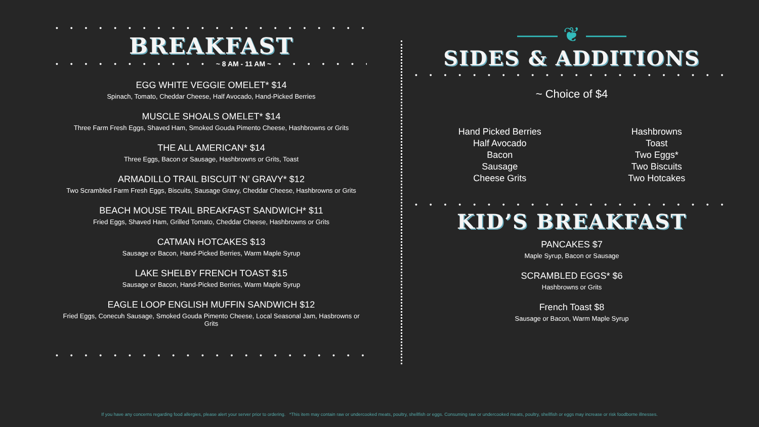• • • • • • • • • • • • • • • • • • • • • • • • • • •
BREAKFAST
• • • • • • • • • • • ~ 8 AM - 11 AM ~ • • • • • • • • • • •
EGG WHITE VEGGIE OMELET* $14
Spinach, Tomato, Cheddar Cheese, Half Avocado, Hand-Picked Berries
MUSCLE SHOALS OMELET* $14
Three Farm Fresh Eggs, Shaved Ham, Smoked Gouda Pimento Cheese, Hashbrowns or Grits
THE ALL AMERICAN* $14
Three Eggs, Bacon or Sausage, Hashbrowns or Grits, Toast
ARMADILLO TRAIL BISCUIT ‘N’ GRAVY* $12
Two Scrambled Farm Fresh Eggs, Biscuits, Sausage Gravy, Cheddar Cheese, Hashbrowns or Grits
BEACH MOUSE TRAIL BREAKFAST SANDWICH* $11
Fried Eggs, Shaved Ham, Grilled Tomato, Cheddar Cheese, Hashbrowns or Grits
CATMAN HOTCAKES $13
Sausage or Bacon, Hand-Picked Berries, Warm Maple Syrup
LAKE SHELBY FRENCH TOAST $15
Sausage or Bacon, Hand-Picked Berries, Warm Maple Syrup
EAGLE LOOP ENGLISH MUFFIN SANDWICH $12
Fried Eggs, Conecuh Sausage, Smoked Gouda Pimento Cheese, Local Seasonal Jam, Hasbrowns or Grits
• • • • • • • • • • • • • • • • • • • • • • • • • •
—— ❦ ——
SIDES & ADDITIONS
• • • • • • • • • • • • • • • • • • • • • • • • • • •
~ Choice of $4
Hand Picked Berries
Half Avocado
Bacon
Sausage
Cheese Grits
Hashbrowns
Toast
Two Eggs*
Two Biscuits
Two Hotcakes
• • • • • • • • • • • • • • • • • • • • • • • • • • •
KID’S BREAKFAST
PANCAKES $7
Maple Syrup, Bacon or Sausage
SCRAMBLED EGGS* $6
Hashbrowns or Grits
French Toast $8
Sausage or Bacon, Warm Maple Syrup
If you have any concerns regarding food allergies, please alert your server prior to ordering. *This item may contain raw or undercooked meats, poultry, shellfish or eggs. Consuming raw or undercooked meats, poultry, shellfish or eggs may increase or risk foodborne illnesses.